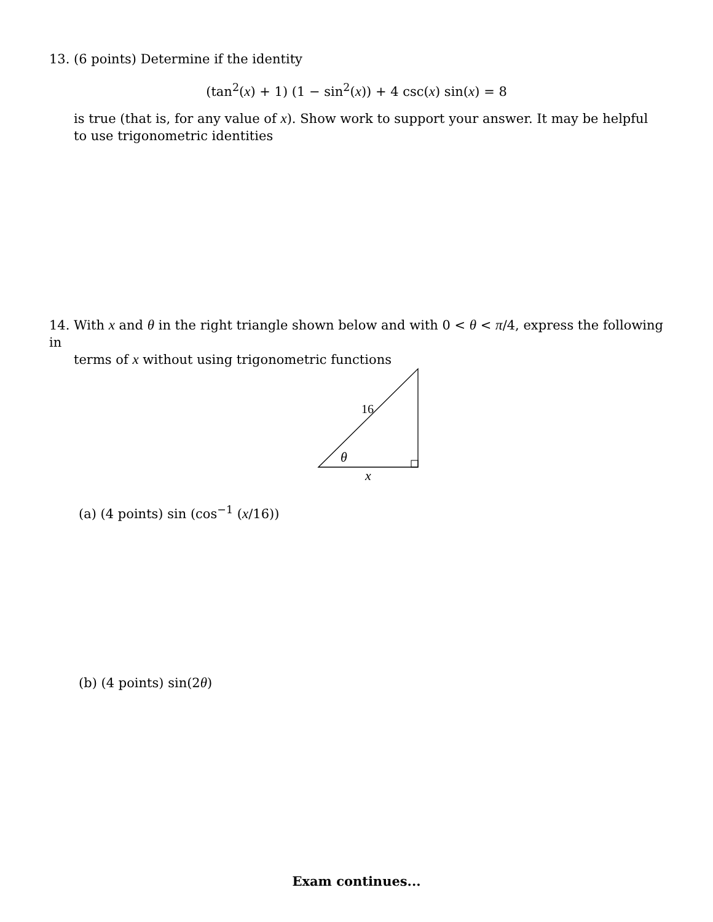13. (6 points) Determine if the identity
(tan<sup>2</sup>(x) + 1) (1 − sin<sup>2</sup>(x)) + 4 csc(x) sin(x) = 8
is true (that is, for any value of x). Show work to support your answer. It may be helpful to use trigonometric identities
14. With x and θ in the right triangle shown below and with 0 < θ < π/4, express the following in
terms of x without using trigonometric functions
16
θ
x
(a) (4 points) sin (cos<sup>−1</sup> (x/16))
(b) (4 points) sin(2θ)
Exam continues...